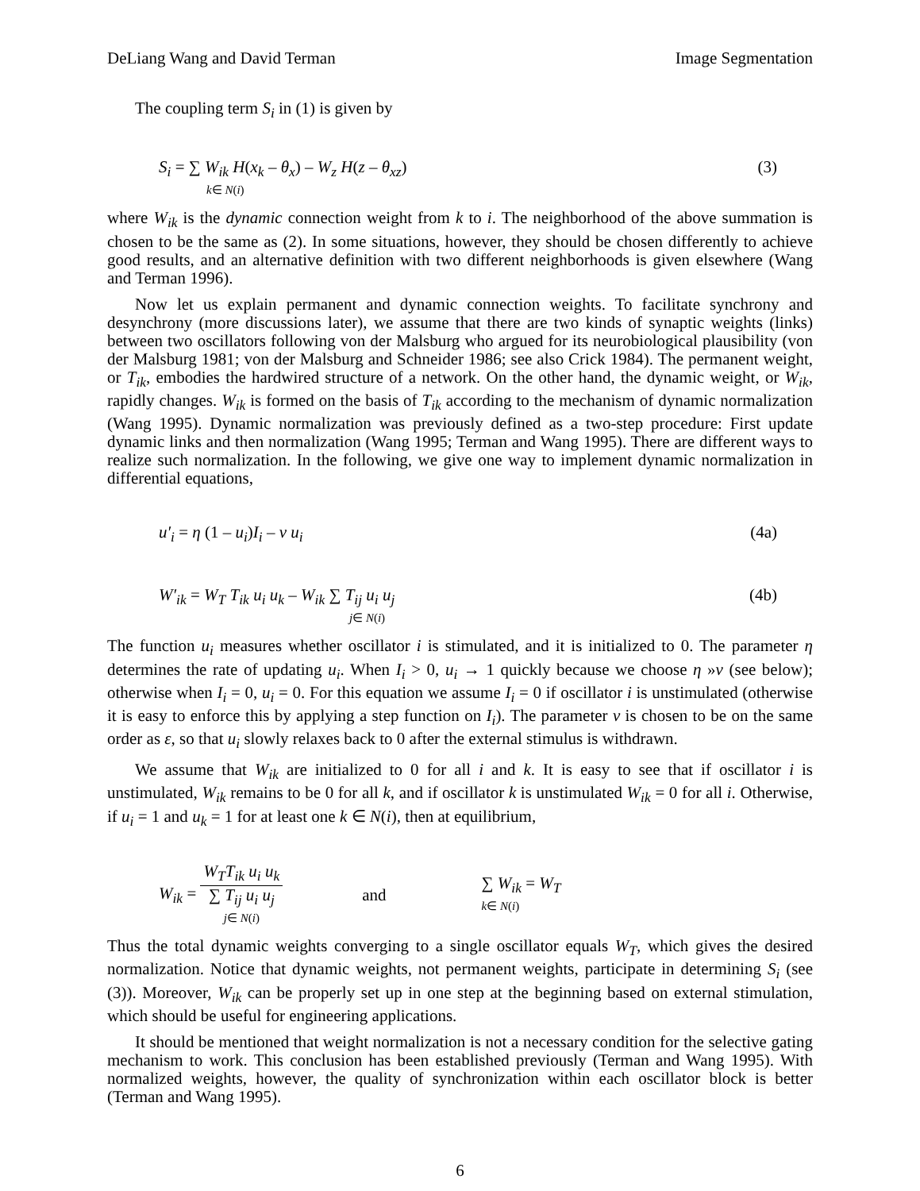DeLiang Wang and David Terman Image Segmentation
The coupling term S<sub>i</sub> in (1) is given by
S<sub>i</sub> = ∑ W<sub>ik</sub> H(x<sub>k</sub> – θ<sub>x</sub>) – W<sub>z</sub> H(z – θ<sub>xz</sub>)
k∈ N(i)
(3)
where W<sub>ik</sub> is the dynamic connection weight from k to i. The neighborhood of the above summation is chosen to be the same as (2). In some situations, however, they should be chosen differently to achieve good results, and an alternative definition with two different neighborhoods is given elsewhere (Wang and Terman 1996).
Now let us explain permanent and dynamic connection weights. To facilitate synchrony and desynchrony (more discussions later), we assume that there are two kinds of synaptic weights (links) between two oscillators following von der Malsburg who argued for its neurobiological plausibility (von der Malsburg 1981; von der Malsburg and Schneider 1986; see also Crick 1984). The permanent weight, or T<sub>ik</sub>, embodies the hardwired structure of a network. On the other hand, the dynamic weight, or W<sub>ik</sub>, rapidly changes. W<sub>ik</sub> is formed on the basis of T<sub>ik</sub> according to the mechanism of dynamic normalization (Wang 1995). Dynamic normalization was previously defined as a two-step procedure: First update dynamic links and then normalization (Wang 1995; Terman and Wang 1995). There are different ways to realize such normalization. In the following, we give one way to implement dynamic normalization in differential equations,
u′<sub>i</sub> = η (1 – u<sub>i</sub>)I<sub>i</sub> – ν u<sub>i</sub> (4a)
W′<sub>ik</sub> = W<sub>T</sub> T<sub>ik</sub> u<sub>i</sub> u<sub>k</sub> – W<sub>ik</sub> ∑ T<sub>ij</sub> u<sub>i</sub> u<sub>j</sub>
j∈ N(i)
(4b)
The function u<sub>i</sub> measures whether oscillator i is stimulated, and it is initialized to 0. The parameter η determines the rate of updating u<sub>i</sub>. When I<sub>i</sub> > 0, u<sub>i</sub> → 1 quickly because we choose η »ν (see below); otherwise when I<sub>i</sub> = 0, u<sub>i</sub> = 0. For this equation we assume I<sub>i</sub> = 0 if oscillator i is unstimulated (otherwise it is easy to enforce this by applying a step function on I<sub>i</sub>). The parameter ν is chosen to be on the same order as ε, so that u<sub>i</sub> slowly relaxes back to 0 after the external stimulus is withdrawn.
We assume that W<sub>ik</sub> are initialized to 0 for all i and k. It is easy to see that if oscillator i is unstimulated, W<sub>ik</sub> remains to be 0 for all k, and if oscillator k is unstimulated W<sub>ik</sub> = 0 for all i. Otherwise, if u<sub>i</sub> = 1 and u<sub>k</sub> = 1 for at least one k ∈ N(i), then at equilibrium,
W<sub>ik</sub> = W<sub>T</sub>T<sub>ik</sub> u<sub>i</sub> u<sub>k</sub> ∑ T<sub>ij</sub> u<sub>i</sub> u<sub>j</sub> j∈ N(i)
and ∑ W<sub>ik</sub> = W<sub>T</sub>
k∈ N(i)
Thus the total dynamic weights converging to a single oscillator equals W<sub>T</sub>, which gives the desired normalization. Notice that dynamic weights, not permanent weights, participate in determining S<sub>i</sub> (see (3)). Moreover, W<sub>ik</sub> can be properly set up in one step at the beginning based on external stimulation, which should be useful for engineering applications.
It should be mentioned that weight normalization is not a necessary condition for the selective gating mechanism to work. This conclusion has been established previously (Terman and Wang 1995). With normalized weights, however, the quality of synchronization within each oscillator block is better (Terman and Wang 1995).
6